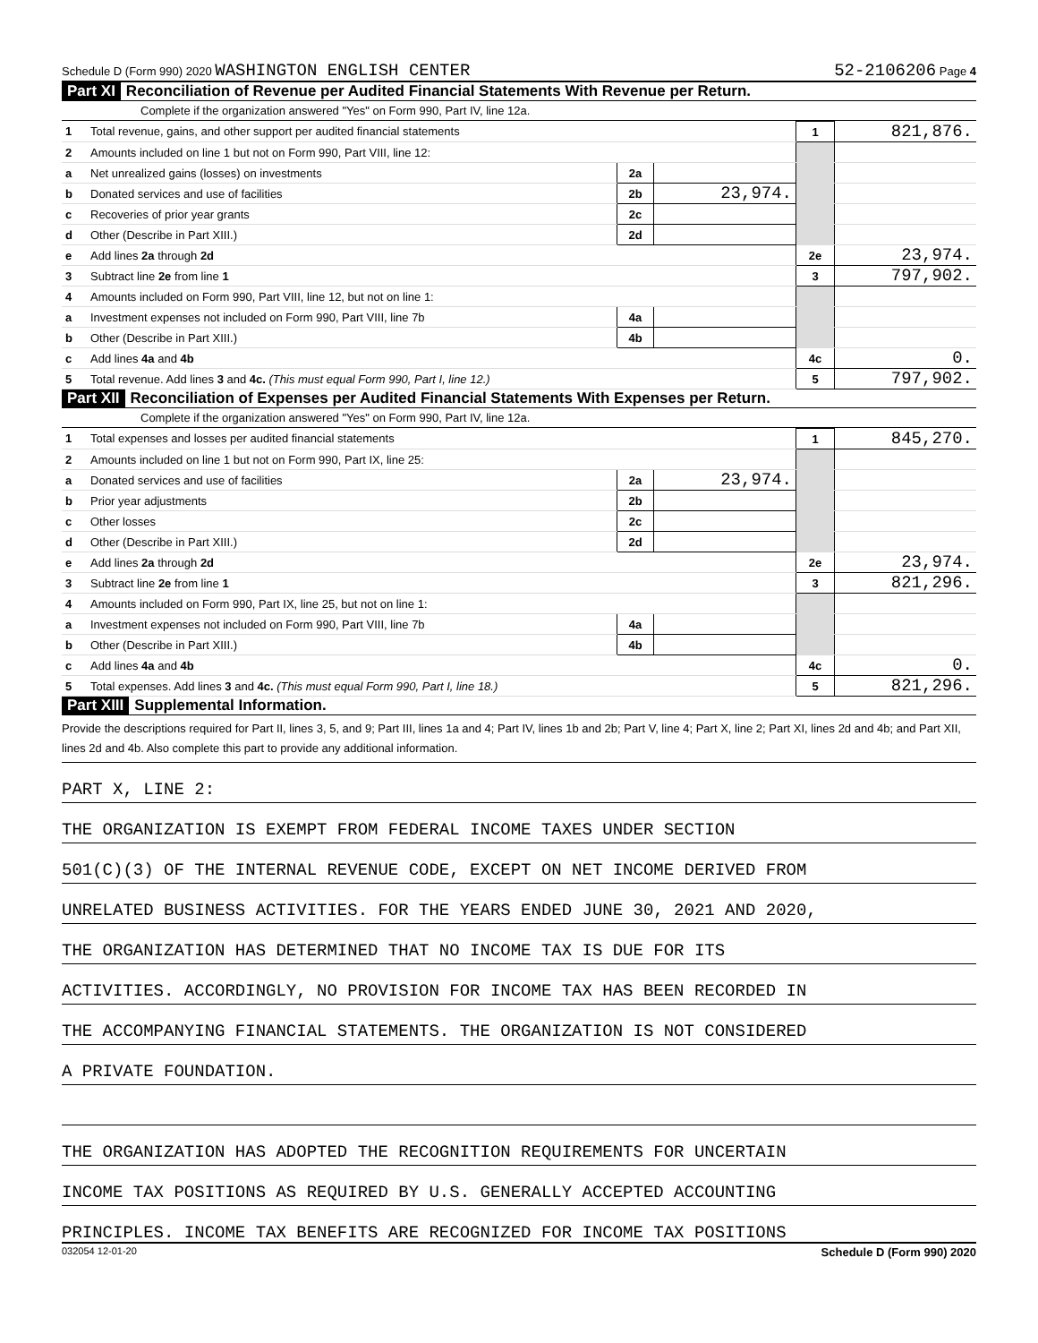Schedule D (Form 990) 2020 WASHINGTON ENGLISH CENTER 52-2106206 Page 4
Part XI Reconciliation of Revenue per Audited Financial Statements With Revenue per Return.
Complete if the organization answered "Yes" on Form 990, Part IV, line 12a.
| 1 | Total revenue, gains, and other support per audited financial statements | | | 1 | 821,876. |
| 2 | Amounts included on line 1 but not on Form 990, Part VIII, line 12: | | | | |
| a | Net unrealized gains (losses) on investments | 2a | | | |
| b | Donated services and use of facilities | 2b | 23,974. | | |
| c | Recoveries of prior year grants | 2c | | | |
| d | Other (Describe in Part XIII.) | 2d | | | |
| e | Add lines 2a through 2d | | | 2e | 23,974. |
| 3 | Subtract line 2e from line 1 | | | 3 | 797,902. |
| 4 | Amounts included on Form 990, Part VIII, line 12, but not on line 1: | | | | |
| a | Investment expenses not included on Form 990, Part VIII, line 7b | 4a | | | |
| b | Other (Describe in Part XIII.) | 4b | | | |
| c | Add lines 4a and 4b | | | 4c | 0. |
| 5 | Total revenue. Add lines 3 and 4c. (This must equal Form 990, Part I, line 12.) | | | 5 | 797,902. |
Part XII Reconciliation of Expenses per Audited Financial Statements With Expenses per Return.
Complete if the organization answered "Yes" on Form 990, Part IV, line 12a.
| 1 | Total expenses and losses per audited financial statements | | | 1 | 845,270. |
| 2 | Amounts included on line 1 but not on Form 990, Part IX, line 25: | | | | |
| a | Donated services and use of facilities | 2a | 23,974. | | |
| b | Prior year adjustments | 2b | | | |
| c | Other losses | 2c | | | |
| d | Other (Describe in Part XIII.) | 2d | | | |
| e | Add lines 2a through 2d | | | 2e | 23,974. |
| 3 | Subtract line 2e from line 1 | | | 3 | 821,296. |
| 4 | Amounts included on Form 990, Part IX, line 25, but not on line 1: | | | | |
| a | Investment expenses not included on Form 990, Part VIII, line 7b | 4a | | | |
| b | Other (Describe in Part XIII.) | 4b | | | |
| c | Add lines 4a and 4b | | | 4c | 0. |
| 5 | Total expenses. Add lines 3 and 4c. (This must equal Form 990, Part I, line 18.) | | | 5 | 821,296. |
Part XIII Supplemental Information.
Provide the descriptions required for Part II, lines 3, 5, and 9; Part III, lines 1a and 4; Part IV, lines 1b and 2b; Part V, line 4; Part X, line 2; Part XI, lines 2d and 4b; and Part XII, lines 2d and 4b. Also complete this part to provide any additional information.
PART X, LINE 2:
THE ORGANIZATION IS EXEMPT FROM FEDERAL INCOME TAXES UNDER SECTION
501(C)(3) OF THE INTERNAL REVENUE CODE, EXCEPT ON NET INCOME DERIVED FROM
UNRELATED BUSINESS ACTIVITIES. FOR THE YEARS ENDED JUNE 30, 2021 AND 2020,
THE ORGANIZATION HAS DETERMINED THAT NO INCOME TAX IS DUE FOR ITS
ACTIVITIES. ACCORDINGLY, NO PROVISION FOR INCOME TAX HAS BEEN RECORDED IN
THE ACCOMPANYING FINANCIAL STATEMENTS. THE ORGANIZATION IS NOT CONSIDERED
A PRIVATE FOUNDATION.
THE ORGANIZATION HAS ADOPTED THE RECOGNITION REQUIREMENTS FOR UNCERTAIN
INCOME TAX POSITIONS AS REQUIRED BY U.S. GENERALLY ACCEPTED ACCOUNTING
PRINCIPLES. INCOME TAX BENEFITS ARE RECOGNIZED FOR INCOME TAX POSITIONS
032054 12-01-20 Schedule D (Form 990) 2020